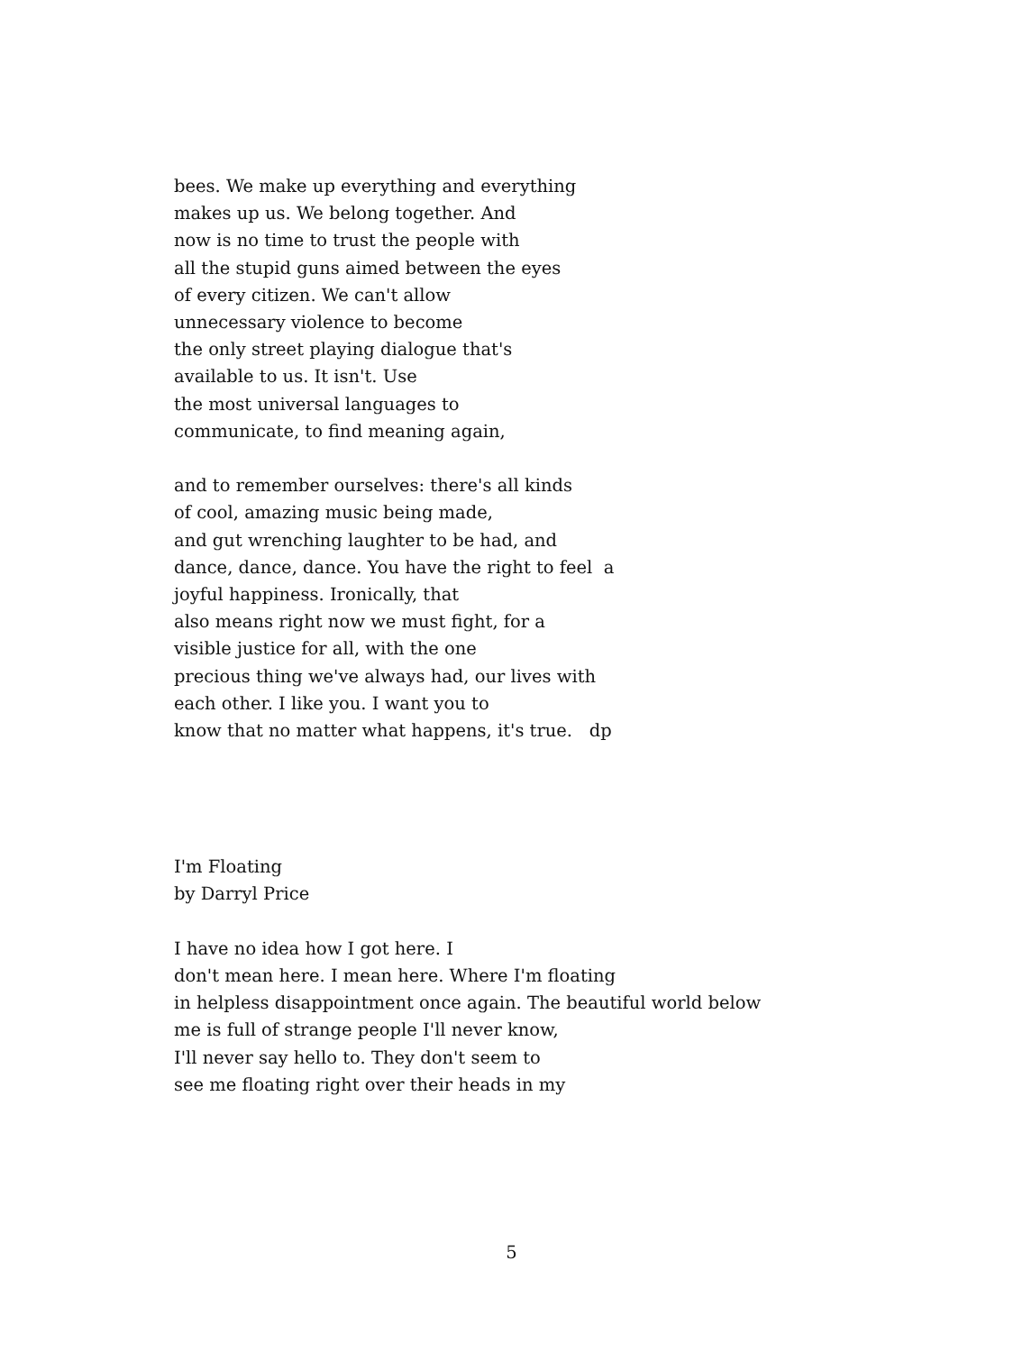bees. We make up everything and everything makes up us. We belong together. And now is no time to trust the people with all the stupid guns aimed between the eyes of every citizen. We can't allow unnecessary violence to become the only street playing dialogue that's available to us. It isn't. Use the most universal languages to communicate, to find meaning again, and to remember ourselves: there's all kinds of cool, amazing music being made, and gut wrenching laughter to be had, and dance, dance, dance. You have the right to feel a joyful happiness. Ironically, that also means right now we must fight, for a visible justice for all, with the one precious thing we've always had, our lives with each other. I like you. I want you to know that no matter what happens, it's true. dp I'm Floating by Darryl Price I have no idea how I got here. I don't mean here. I mean here. Where I'm floating in helpless disappointment once again. The beautiful world below me is full of strange people I'll never know, I'll never say hello to. They don't seem to see me floating right over their heads in my
5